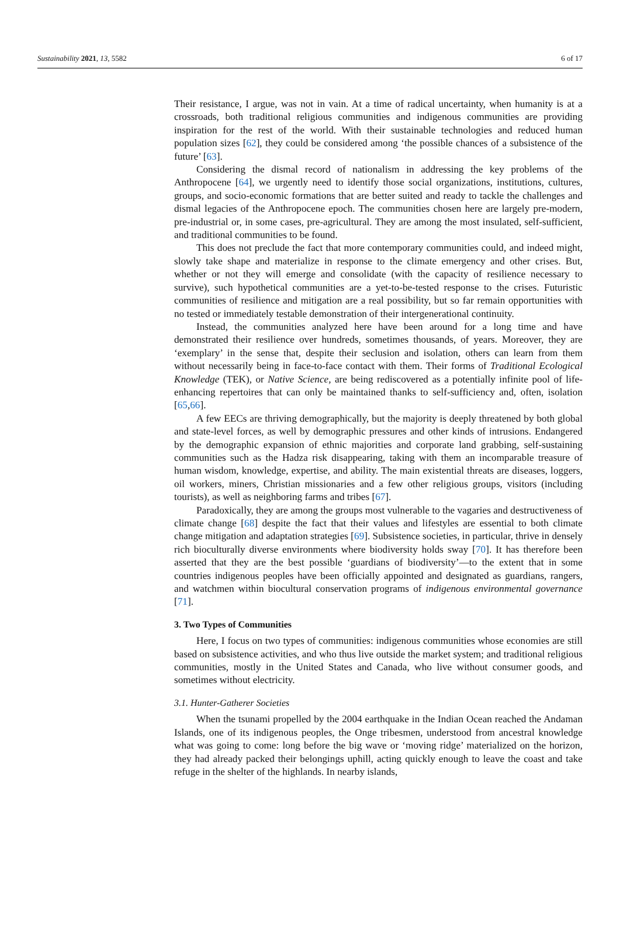Sustainability 2021, 13, 5582 6 of 17
Their resistance, I argue, was not in vain. At a time of radical uncertainty, when humanity is at a crossroads, both traditional religious communities and indigenous communities are providing inspiration for the rest of the world. With their sustainable technologies and reduced human population sizes [62], they could be considered among ‘the possible chances of a subsistence of the future’ [63].
Considering the dismal record of nationalism in addressing the key problems of the Anthropocene [64], we urgently need to identify those social organizations, institutions, cultures, groups, and socio-economic formations that are better suited and ready to tackle the challenges and dismal legacies of the Anthropocene epoch. The communities chosen here are largely pre-modern, pre-industrial or, in some cases, pre-agricultural. They are among the most insulated, self-sufficient, and traditional communities to be found.
This does not preclude the fact that more contemporary communities could, and indeed might, slowly take shape and materialize in response to the climate emergency and other crises. But, whether or not they will emerge and consolidate (with the capacity of resilience necessary to survive), such hypothetical communities are a yet-to-be-tested response to the crises. Futuristic communities of resilience and mitigation are a real possibility, but so far remain opportunities with no tested or immediately testable demonstration of their intergenerational continuity.
Instead, the communities analyzed here have been around for a long time and have demonstrated their resilience over hundreds, sometimes thousands, of years. Moreover, they are ‘exemplary’ in the sense that, despite their seclusion and isolation, others can learn from them without necessarily being in face-to-face contact with them. Their forms of Traditional Ecological Knowledge (TEK), or Native Science, are being rediscovered as a potentially infinite pool of life-enhancing repertoires that can only be maintained thanks to self-sufficiency and, often, isolation [65,66].
A few EECs are thriving demographically, but the majority is deeply threatened by both global and state-level forces, as well by demographic pressures and other kinds of intrusions. Endangered by the demographic expansion of ethnic majorities and corporate land grabbing, self-sustaining communities such as the Hadza risk disappearing, taking with them an incomparable treasure of human wisdom, knowledge, expertise, and ability. The main existential threats are diseases, loggers, oil workers, miners, Christian missionaries and a few other religious groups, visitors (including tourists), as well as neighboring farms and tribes [67].
Paradoxically, they are among the groups most vulnerable to the vagaries and destructiveness of climate change [68] despite the fact that their values and lifestyles are essential to both climate change mitigation and adaptation strategies [69]. Subsistence societies, in particular, thrive in densely rich bioculturally diverse environments where biodiversity holds sway [70]. It has therefore been asserted that they are the best possible ‘guardians of biodiversity’—to the extent that in some countries indigenous peoples have been officially appointed and designated as guardians, rangers, and watchmen within biocultural conservation programs of indigenous environmental governance [71].
3. Two Types of Communities
Here, I focus on two types of communities: indigenous communities whose economies are still based on subsistence activities, and who thus live outside the market system; and traditional religious communities, mostly in the United States and Canada, who live without consumer goods, and sometimes without electricity.
3.1. Hunter-Gatherer Societies
When the tsunami propelled by the 2004 earthquake in the Indian Ocean reached the Andaman Islands, one of its indigenous peoples, the Onge tribesmen, understood from ancestral knowledge what was going to come: long before the big wave or ‘moving ridge’ materialized on the horizon, they had already packed their belongings uphill, acting quickly enough to leave the coast and take refuge in the shelter of the highlands. In nearby islands,